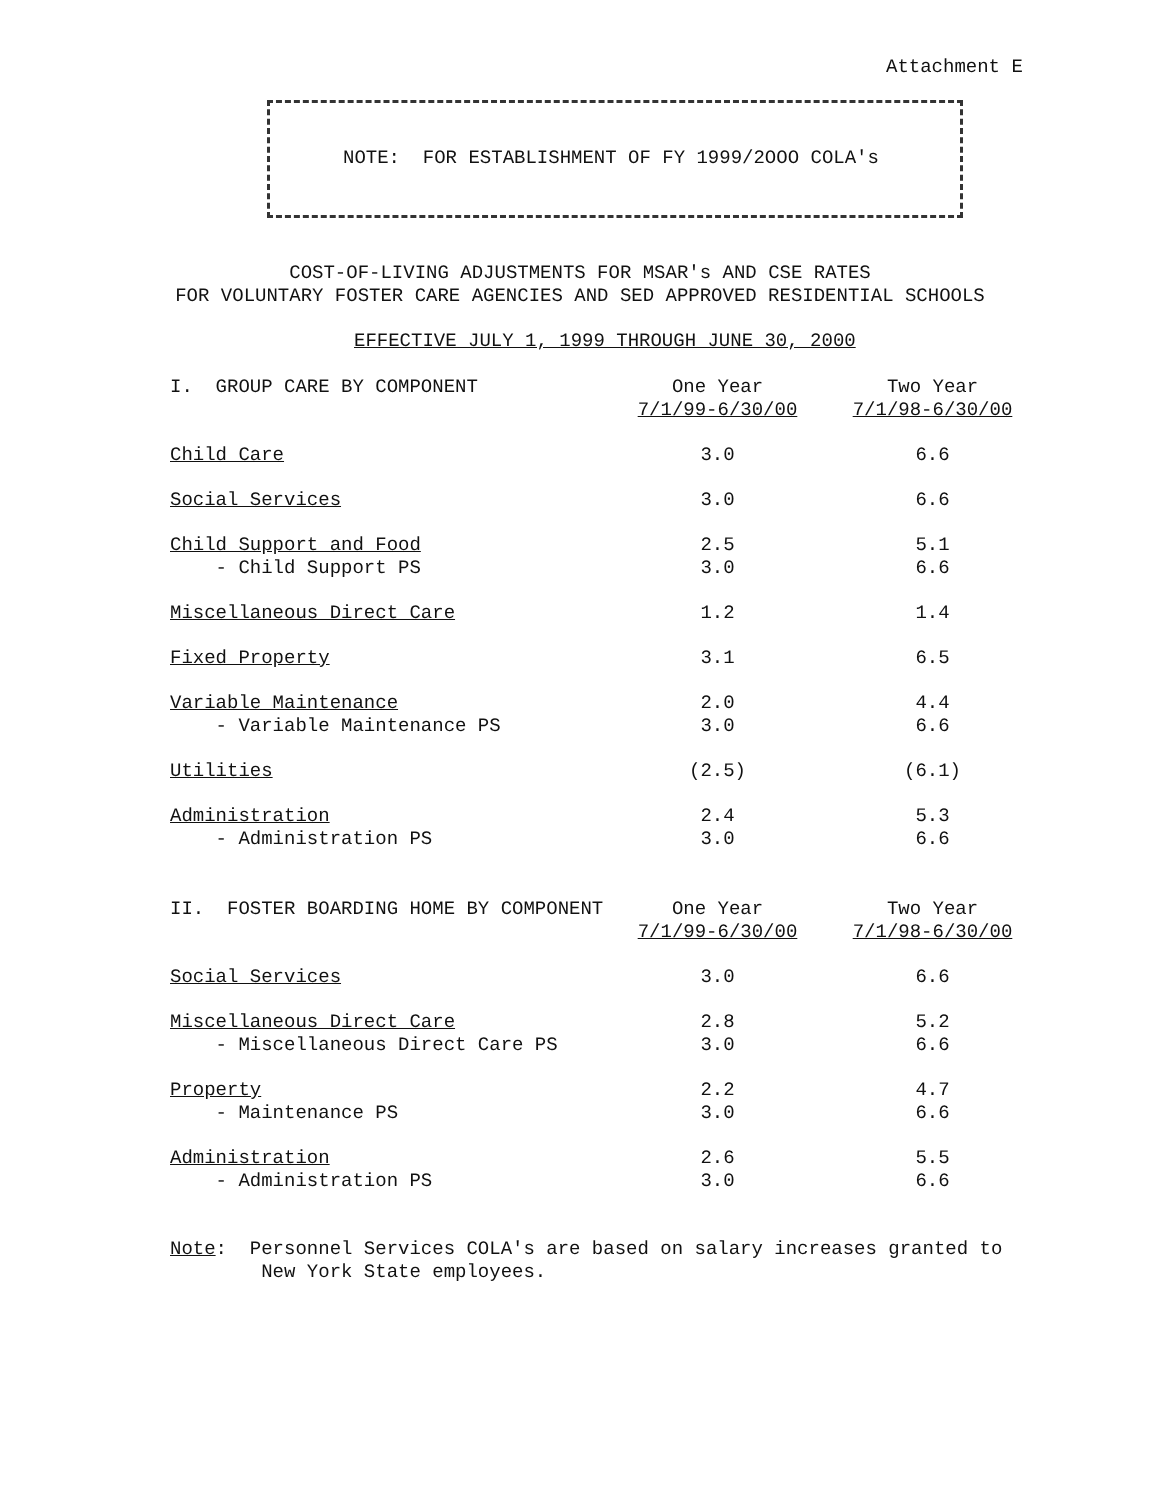Attachment E
NOTE: FOR ESTABLISHMENT OF FY 1999/2OOO COLA's
COST-OF-LIVING ADJUSTMENTS FOR MSAR's AND CSE RATES
FOR VOLUNTARY FOSTER CARE AGENCIES AND SED APPROVED RESIDENTIAL SCHOOLS
EFFECTIVE JULY 1, 1999 THROUGH JUNE 30, 2000
| I. GROUP CARE BY COMPONENT | One Year 7/1/99-6/30/00 | Two Year 7/1/98-6/30/00 |
| --- | --- | --- |
| Child Care | 3.0 | 6.6 |
| Social Services | 3.0 | 6.6 |
| Child Support and Food | 2.5 | 5.1 |
| - Child Support PS | 3.0 | 6.6 |
| Miscellaneous Direct Care | 1.2 | 1.4 |
| Fixed Property | 3.1 | 6.5 |
| Variable Maintenance | 2.0 | 4.4 |
| - Variable Maintenance PS | 3.0 | 6.6 |
| Utilities | (2.5) | (6.1) |
| Administration | 2.4 | 5.3 |
| - Administration PS | 3.0 | 6.6 |
| II. FOSTER BOARDING HOME BY COMPONENT | One Year 7/1/99-6/30/00 | Two Year 7/1/98-6/30/00 |
| --- | --- | --- |
| Social Services | 3.0 | 6.6 |
| Miscellaneous Direct Care | 2.8 | 5.2 |
| - Miscellaneous Direct Care PS | 3.0 | 6.6 |
| Property | 2.2 | 4.7 |
| - Maintenance PS | 3.0 | 6.6 |
| Administration | 2.6 | 5.5 |
| - Administration PS | 3.0 | 6.6 |
Note: Personnel Services COLA's are based on salary increases granted to
New York State employees.